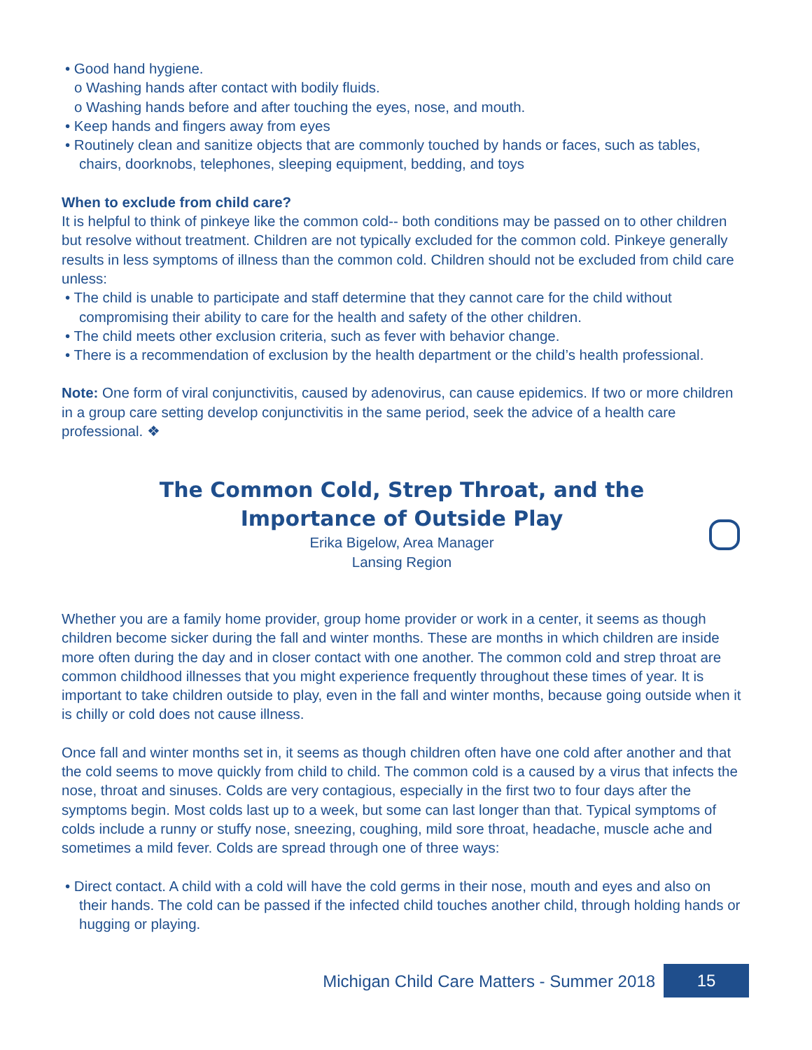• Good hand hygiene.
o Washing hands after contact with bodily fluids.
o Washing hands before and after touching the eyes, nose, and mouth.
• Keep hands and fingers away from eyes
• Routinely clean and sanitize objects that are commonly touched by hands or faces, such as tables, chairs, doorknobs, telephones, sleeping equipment, bedding, and toys
When to exclude from child care?
It is helpful to think of pinkeye like the common cold-- both conditions may be passed on to other children but resolve without treatment. Children are not typically excluded for the common cold. Pinkeye generally results in less symptoms of illness than the common cold. Children should not be excluded from child care unless:
• The child is unable to participate and staff determine that they cannot care for the child without compromising their ability to care for the health and safety of the other children.
• The child meets other exclusion criteria, such as fever with behavior change.
• There is a recommendation of exclusion by the health department or the child’s health professional.
Note: One form of viral conjunctivitis, caused by adenovirus, can cause epidemics. If two or more children in a group care setting develop conjunctivitis in the same period, seek the advice of a health care professional. ❖
The Common Cold, Strep Throat, and the
Importance of Outside Play
Erika Bigelow, Area Manager
Lansing Region
Whether you are a family home provider, group home provider or work in a center, it seems as though children become sicker during the fall and winter months. These are months in which children are inside more often during the day and in closer contact with one another. The common cold and strep throat are common childhood illnesses that you might experience frequently throughout these times of year. It is important to take children outside to play, even in the fall and winter months, because going outside when it is chilly or cold does not cause illness.
Once fall and winter months set in, it seems as though children often have one cold after another and that the cold seems to move quickly from child to child. The common cold is a caused by a virus that infects the nose, throat and sinuses. Colds are very contagious, especially in the first two to four days after the symptoms begin. Most colds last up to a week, but some can last longer than that. Typical symptoms of colds include a runny or stuffy nose, sneezing, coughing, mild sore throat, headache, muscle ache and sometimes a mild fever. Colds are spread through one of three ways:
• Direct contact. A child with a cold will have the cold germs in their nose, mouth and eyes and also on their hands. The cold can be passed if the infected child touches another child, through holding hands or hugging or playing.
Michigan Child Care Matters - Summer 2018
15